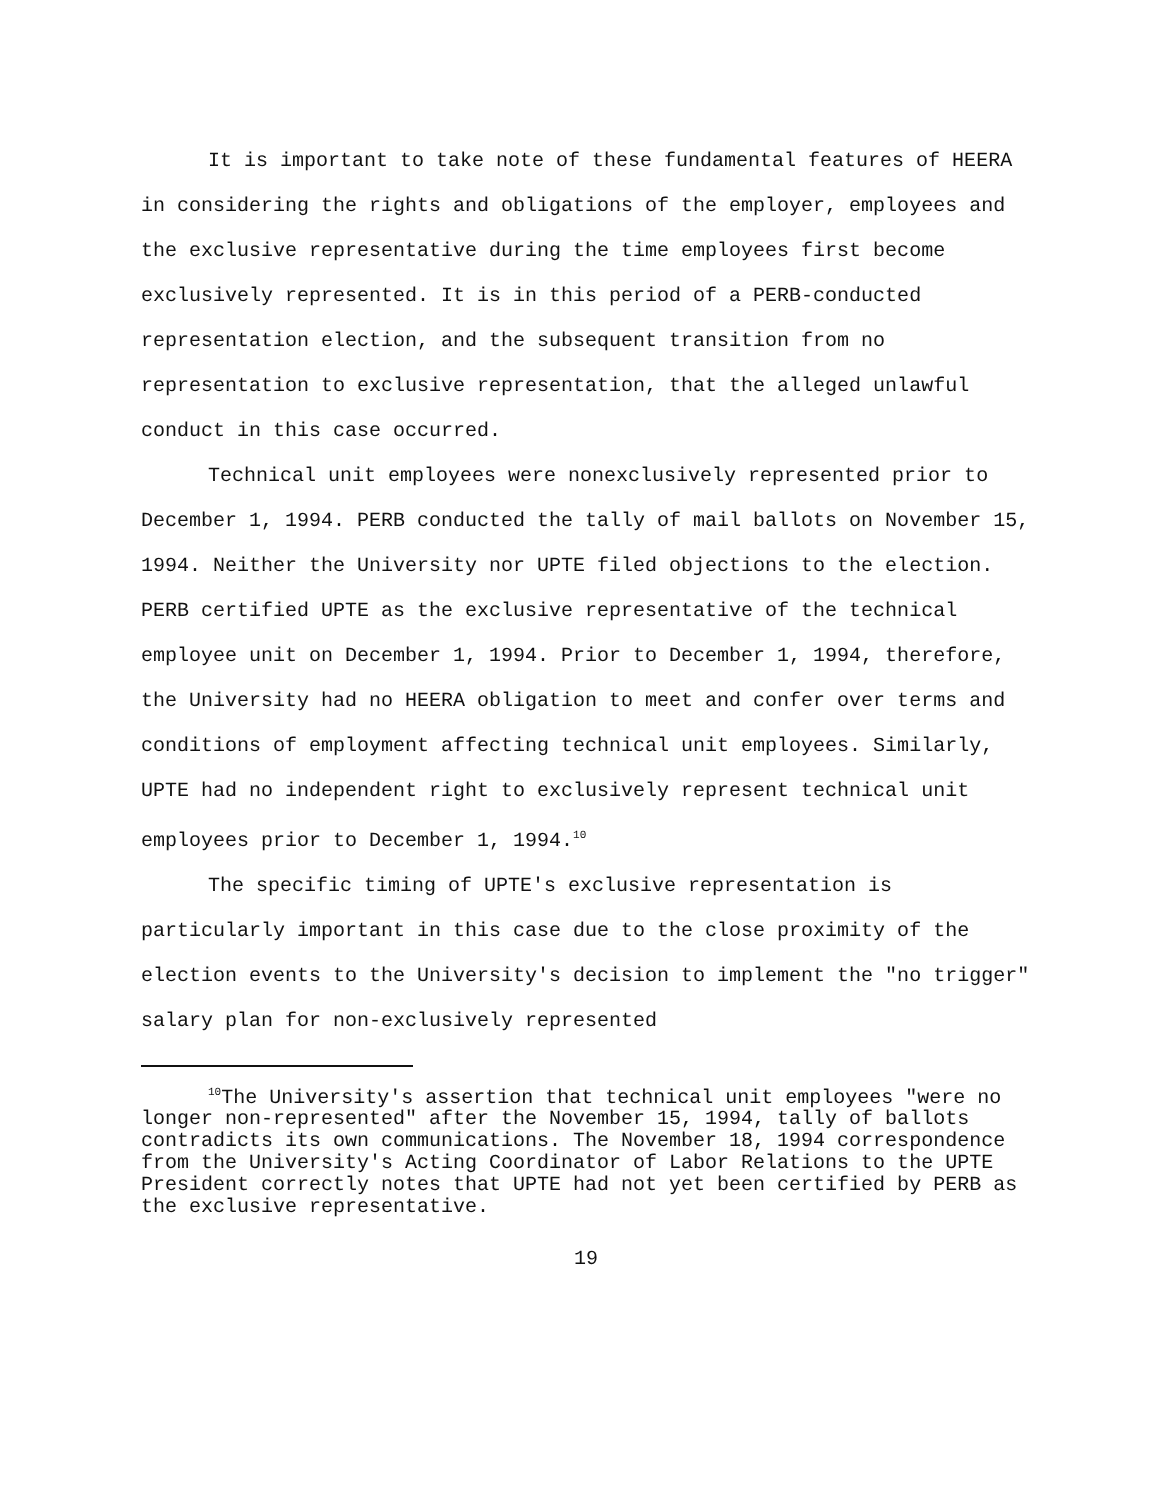It is important to take note of these fundamental features of HEERA in considering the rights and obligations of the employer, employees and the exclusive representative during the time employees first become exclusively represented. It is in this period of a PERB-conducted representation election, and the subsequent transition from no representation to exclusive representation, that the alleged unlawful conduct in this case occurred.
Technical unit employees were nonexclusively represented prior to December 1, 1994. PERB conducted the tally of mail ballots on November 15, 1994. Neither the University nor UPTE filed objections to the election. PERB certified UPTE as the exclusive representative of the technical employee unit on December 1, 1994. Prior to December 1, 1994, therefore, the University had no HEERA obligation to meet and confer over terms and conditions of employment affecting technical unit employees. Similarly, UPTE had no independent right to exclusively represent technical unit employees prior to December 1, 1994.<sup>10</sup>
The specific timing of UPTE's exclusive representation is particularly important in this case due to the close proximity of the election events to the University's decision to implement the "no trigger" salary plan for non-exclusively represented
<sup>10</sup> The University's assertion that technical unit employees "were no longer non-represented" after the November 15, 1994, tally of ballots contradicts its own communications. The November 18, 1994 correspondence from the University's Acting Coordinator of Labor Relations to the UPTE President correctly notes that UPTE had not yet been certified by PERB as the exclusive representative.
19